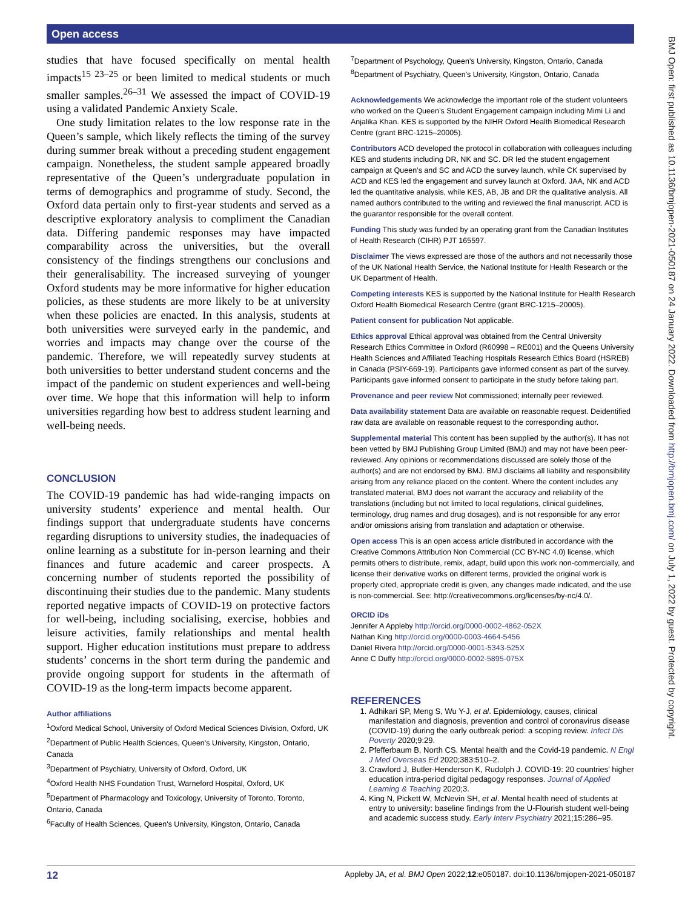Open access
studies that have focused specifically on mental health impacts<sup>15 23–25</sup> or been limited to medical students or much smaller samples.<sup>26–31</sup> We assessed the impact of COVID-19 using a validated Pandemic Anxiety Scale.
One study limitation relates to the low response rate in the Queen’s sample, which likely reflects the timing of the survey during summer break without a preceding student engagement campaign. Nonetheless, the student sample appeared broadly representative of the Queen’s undergraduate population in terms of demographics and programme of study. Second, the Oxford data pertain only to first-year students and served as a descriptive exploratory analysis to compliment the Canadian data. Differing pandemic responses may have impacted comparability across the universities, but the overall consistency of the findings strengthens our conclusions and their generalisability. The increased surveying of younger Oxford students may be more informative for higher education policies, as these students are more likely to be at university when these policies are enacted. In this analysis, students at both universities were surveyed early in the pandemic, and worries and impacts may change over the course of the pandemic. Therefore, we will repeatedly survey students at both universities to better understand student concerns and the impact of the pandemic on student experiences and well-being over time. We hope that this information will help to inform universities regarding how best to address student learning and well-being needs.
CONCLUSION
The COVID-19 pandemic has had wide-ranging impacts on university students’ experience and mental health. Our findings support that undergraduate students have concerns regarding disruptions to university studies, the inadequacies of online learning as a substitute for in-person learning and their finances and future academic and career prospects. A concerning number of students reported the possibility of discontinuing their studies due to the pandemic. Many students reported negative impacts of COVID-19 on protective factors for well-being, including socialising, exercise, hobbies and leisure activities, family relationships and mental health support. Higher education institutions must prepare to address students’ concerns in the short term during the pandemic and provide ongoing support for students in the aftermath of COVID-19 as the long-term impacts become apparent.
Author affiliations
<sup>1</sup> Oxford Medical School, University of Oxford Medical Sciences Division, Oxford, UK
<sup>2</sup> Department of Public Health Sciences, Queen's University, Kingston, Ontario, Canada
<sup>3</sup> Department of Psychiatry, University of Oxford, Oxford, UK
<sup>4</sup> Oxford Health NHS Foundation Trust, Warneford Hospital, Oxford, UK
<sup>5</sup> Department of Pharmacology and Toxicology, University of Toronto, Toronto, Ontario, Canada
<sup>6</sup> Faculty of Health Sciences, Queen's University, Kingston, Ontario, Canada
<sup>7</sup> Department of Psychology, Queen's University, Kingston, Ontario, Canada
<sup>8</sup> Department of Psychiatry, Queen's University, Kingston, Ontario, Canada
Acknowledgements We acknowledge the important role of the student volunteers who worked on the Queen’s Student Engagement campaign including Mimi Li and Anjalika Khan. KES is supported by the NIHR Oxford Health Biomedical Research Centre (grant BRC-1215–20005).
Contributors ACD developed the protocol in collaboration with colleagues including KES and students including DR, NK and SC. DR led the student engagement campaign at Queen’s and SC and ACD the survey launch, while CK supervised by ACD and KES led the engagement and survey launch at Oxford. JAA, NK and ACD led the quantitative analysis, while KES, AB, JB and DR the qualitative analysis. All named authors contributed to the writing and reviewed the final manuscript. ACD is the guarantor responsible for the overall content.
Funding This study was funded by an operating grant from the Canadian Institutes of Health Research (CIHR) PJT 165597.
Disclaimer The views expressed are those of the authors and not necessarily those of the UK National Health Service, the National Institute for Health Research or the UK Department of Health.
Competing interests KES is supported by the National Institute for Health Research Oxford Health Biomedical Research Centre (grant BRC-1215–20005).
Patient consent for publication Not applicable.
Ethics approval Ethical approval was obtained from the Central University Research Ethics Committee in Oxford (R60998 – RE001) and the Queens University Health Sciences and Affiliated Teaching Hospitals Research Ethics Board (HSREB) in Canada (PSIY-669-19). Participants gave informed consent as part of the survey. Participants gave informed consent to participate in the study before taking part.
Provenance and peer review Not commissioned; internally peer reviewed.
Data availability statement Data are available on reasonable request. Deidentified raw data are available on reasonable request to the corresponding author.
Supplemental material This content has been supplied by the author(s). It has not been vetted by BMJ Publishing Group Limited (BMJ) and may not have been peer-reviewed. Any opinions or recommendations discussed are solely those of the author(s) and are not endorsed by BMJ. BMJ disclaims all liability and responsibility arising from any reliance placed on the content. Where the content includes any translated material, BMJ does not warrant the accuracy and reliability of the translations (including but not limited to local regulations, clinical guidelines, terminology, drug names and drug dosages), and is not responsible for any error and/or omissions arising from translation and adaptation or otherwise.
Open access This is an open access article distributed in accordance with the Creative Commons Attribution Non Commercial (CC BY-NC 4.0) license, which permits others to distribute, remix, adapt, build upon this work non-commercially, and license their derivative works on different terms, provided the original work is properly cited, appropriate credit is given, any changes made indicated, and the use is non-commercial. See: http://creativecommons.org/licenses/by-nc/4.0/.
ORCID iDs
Jennifer A Appleby http://orcid.org/0000-0002-4862-052X
Nathan King http://orcid.org/0000-0003-4664-5456
Daniel Rivera http://orcid.org/0000-0001-5343-525X
Anne C Duffy http://orcid.org/0000-0002-5895-075X
REFERENCES
1. Adhikari SP, Meng S, Wu Y-J, et al. Epidemiology, causes, clinical manifestation and diagnosis, prevention and control of coronavirus disease (COVID-19) during the early outbreak period: a scoping review. Infect Dis Poverty 2020;9:29.
2. Pfefferbaum B, North CS. Mental health and the Covid-19 pandemic. N Engl J Med Overseas Ed 2020;383:510–2.
3. Crawford J, Butler-Henderson K, Rudolph J. COVID-19: 20 countries' higher education intra-period digital pedagogy responses. Journal of Applied Learning & Teaching 2020;3.
4. King N, Pickett W, McNevin SH, et al. Mental health need of students at entry to university: baseline findings from the U-Flourish student well-being and academic success study. Early Interv Psychiatry 2021;15:286–95.
BMJ Open: first published as 10.1136/bmjopen-2021-050187 on 24 January 2022. Downloaded from http://bmjopen.bmj.com/ on July 1, 2022 by guest. Protected by copyright.
12 Appleby JA, et al. BMJ Open 2022;12:e050187. doi:10.1136/bmjopen-2021-050187